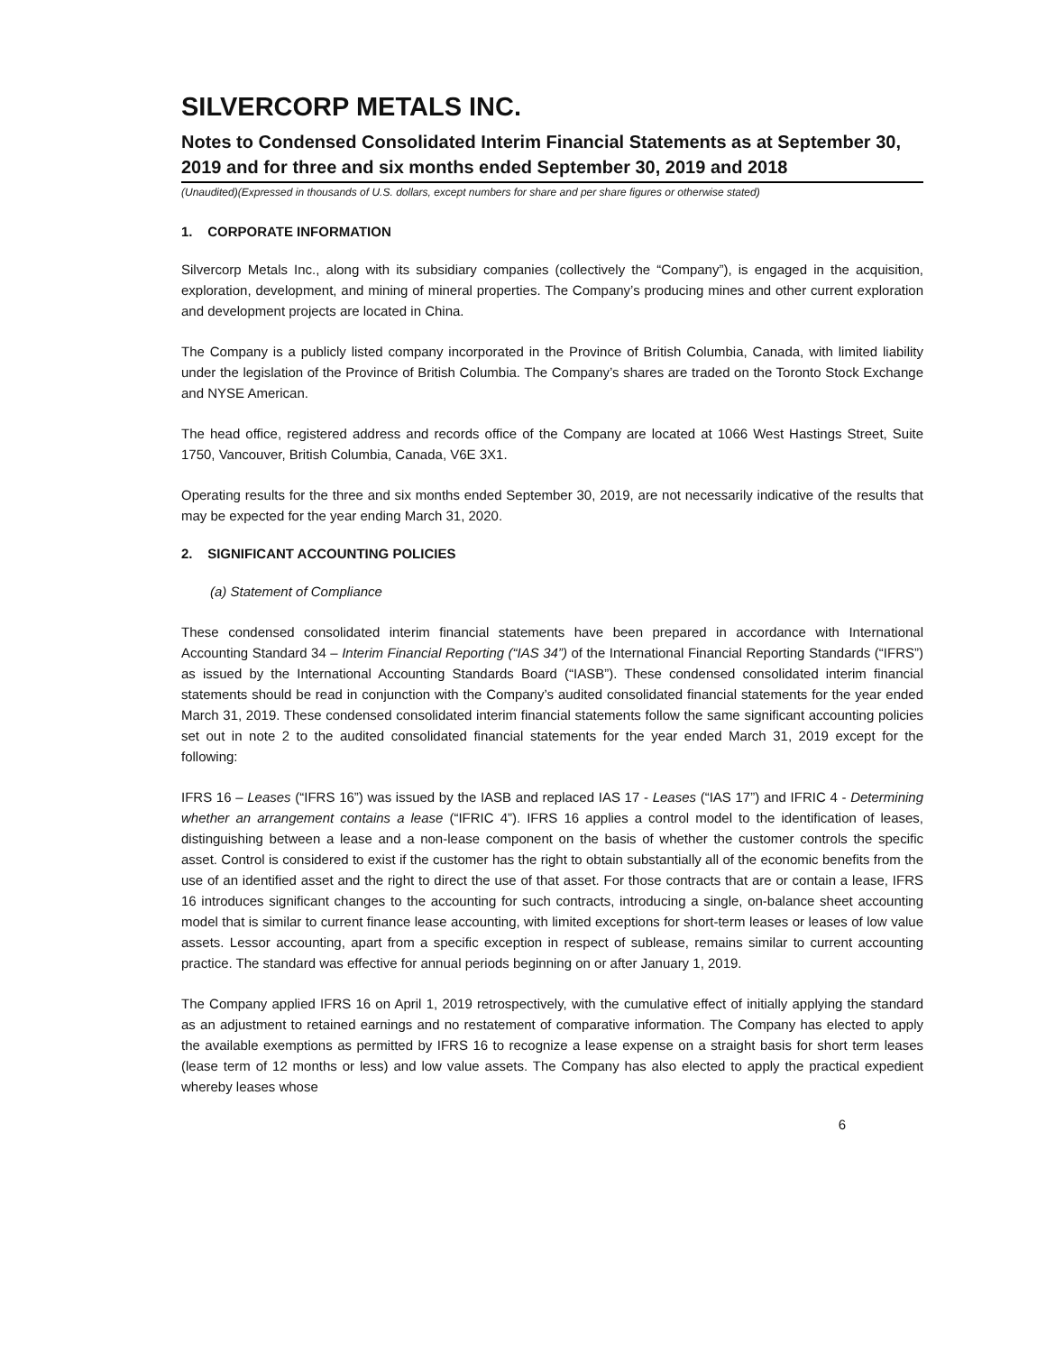SILVERCORP METALS INC.
Notes to Condensed Consolidated Interim Financial Statements as at September 30, 2019 and for three and six months ended September 30, 2019 and 2018
(Unaudited)(Expressed in thousands of U.S. dollars, except numbers for share and per share figures or otherwise stated)
1. CORPORATE INFORMATION
Silvercorp Metals Inc., along with its subsidiary companies (collectively the “Company”), is engaged in the acquisition, exploration, development, and mining of mineral properties. The Company’s producing mines and other current exploration and development projects are located in China.
The Company is a publicly listed company incorporated in the Province of British Columbia, Canada, with limited liability under the legislation of the Province of British Columbia. The Company’s shares are traded on the Toronto Stock Exchange and NYSE American.
The head office, registered address and records office of the Company are located at 1066 West Hastings Street, Suite 1750, Vancouver, British Columbia, Canada, V6E 3X1.
Operating results for the three and six months ended September 30, 2019, are not necessarily indicative of the results that may be expected for the year ending March 31, 2020.
2. SIGNIFICANT ACCOUNTING POLICIES
(a) Statement of Compliance
These condensed consolidated interim financial statements have been prepared in accordance with International Accounting Standard 34 – Interim Financial Reporting (“IAS 34”) of the International Financial Reporting Standards (“IFRS”) as issued by the International Accounting Standards Board (“IASB”). These condensed consolidated interim financial statements should be read in conjunction with the Company’s audited consolidated financial statements for the year ended March 31, 2019. These condensed consolidated interim financial statements follow the same significant accounting policies set out in note 2 to the audited consolidated financial statements for the year ended March 31, 2019 except for the following:
IFRS 16 – Leases (“IFRS 16”) was issued by the IASB and replaced IAS 17 - Leases (“IAS 17”) and IFRIC 4 - Determining whether an arrangement contains a lease (“IFRIC 4”). IFRS 16 applies a control model to the identification of leases, distinguishing between a lease and a non-lease component on the basis of whether the customer controls the specific asset. Control is considered to exist if the customer has the right to obtain substantially all of the economic benefits from the use of an identified asset and the right to direct the use of that asset. For those contracts that are or contain a lease, IFRS 16 introduces significant changes to the accounting for such contracts, introducing a single, on-balance sheet accounting model that is similar to current finance lease accounting, with limited exceptions for short-term leases or leases of low value assets. Lessor accounting, apart from a specific exception in respect of sublease, remains similar to current accounting practice. The standard was effective for annual periods beginning on or after January 1, 2019.
The Company applied IFRS 16 on April 1, 2019 retrospectively, with the cumulative effect of initially applying the standard as an adjustment to retained earnings and no restatement of comparative information. The Company has elected to apply the available exemptions as permitted by IFRS 16 to recognize a lease expense on a straight basis for short term leases (lease term of 12 months or less) and low value assets. The Company has also elected to apply the practical expedient whereby leases whose
6